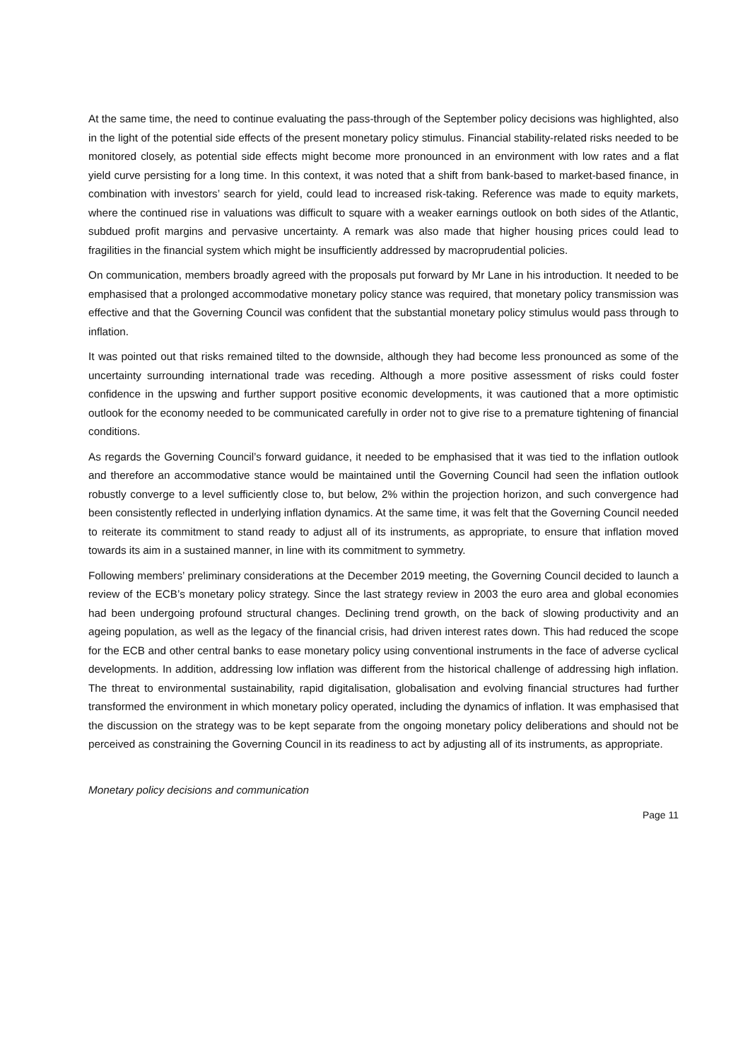At the same time, the need to continue evaluating the pass-through of the September policy decisions was highlighted, also in the light of the potential side effects of the present monetary policy stimulus. Financial stability-related risks needed to be monitored closely, as potential side effects might become more pronounced in an environment with low rates and a flat yield curve persisting for a long time. In this context, it was noted that a shift from bank-based to market-based finance, in combination with investors’ search for yield, could lead to increased risk-taking. Reference was made to equity markets, where the continued rise in valuations was difficult to square with a weaker earnings outlook on both sides of the Atlantic, subdued profit margins and pervasive uncertainty. A remark was also made that higher housing prices could lead to fragilities in the financial system which might be insufficiently addressed by macroprudential policies.
On communication, members broadly agreed with the proposals put forward by Mr Lane in his introduction. It needed to be emphasised that a prolonged accommodative monetary policy stance was required, that monetary policy transmission was effective and that the Governing Council was confident that the substantial monetary policy stimulus would pass through to inflation.
It was pointed out that risks remained tilted to the downside, although they had become less pronounced as some of the uncertainty surrounding international trade was receding. Although a more positive assessment of risks could foster confidence in the upswing and further support positive economic developments, it was cautioned that a more optimistic outlook for the economy needed to be communicated carefully in order not to give rise to a premature tightening of financial conditions.
As regards the Governing Council’s forward guidance, it needed to be emphasised that it was tied to the inflation outlook and therefore an accommodative stance would be maintained until the Governing Council had seen the inflation outlook robustly converge to a level sufficiently close to, but below, 2% within the projection horizon, and such convergence had been consistently reflected in underlying inflation dynamics. At the same time, it was felt that the Governing Council needed to reiterate its commitment to stand ready to adjust all of its instruments, as appropriate, to ensure that inflation moved towards its aim in a sustained manner, in line with its commitment to symmetry.
Following members’ preliminary considerations at the December 2019 meeting, the Governing Council decided to launch a review of the ECB’s monetary policy strategy. Since the last strategy review in 2003 the euro area and global economies had been undergoing profound structural changes. Declining trend growth, on the back of slowing productivity and an ageing population, as well as the legacy of the financial crisis, had driven interest rates down. This had reduced the scope for the ECB and other central banks to ease monetary policy using conventional instruments in the face of adverse cyclical developments. In addition, addressing low inflation was different from the historical challenge of addressing high inflation. The threat to environmental sustainability, rapid digitalisation, globalisation and evolving financial structures had further transformed the environment in which monetary policy operated, including the dynamics of inflation. It was emphasised that the discussion on the strategy was to be kept separate from the ongoing monetary policy deliberations and should not be perceived as constraining the Governing Council in its readiness to act by adjusting all of its instruments, as appropriate.
Monetary policy decisions and communication
Page 11